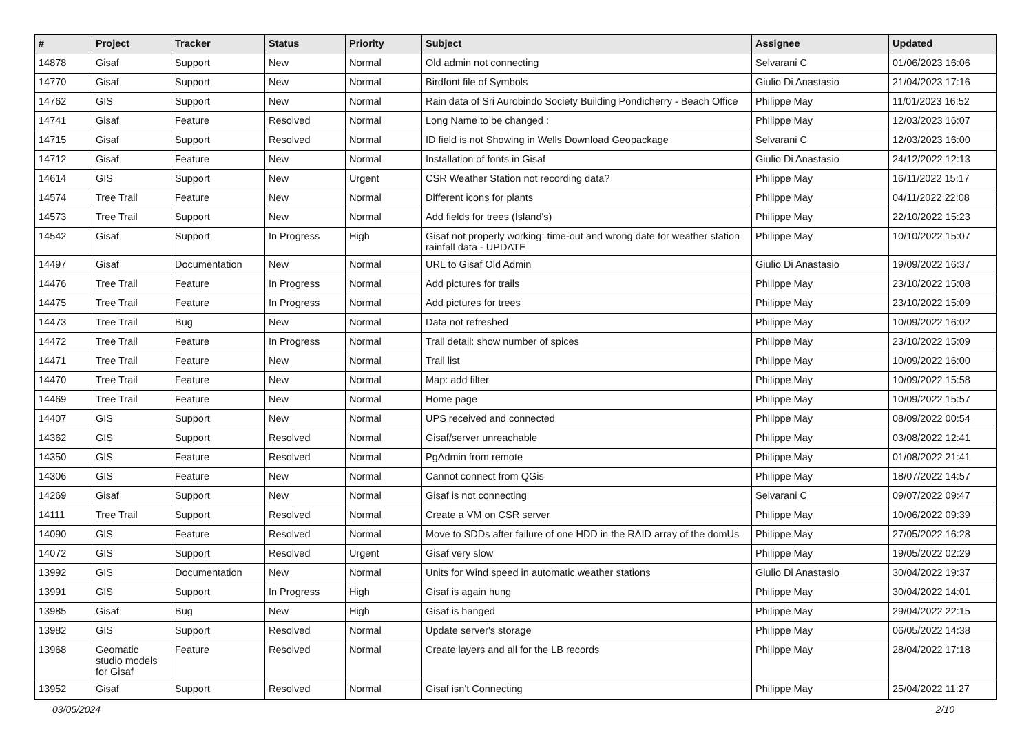| # | Project | Tracker | Status | Priority | Subject | Assignee | Updated |
| --- | --- | --- | --- | --- | --- | --- | --- |
| 14878 | Gisaf | Support | New | Normal | Old admin not connecting | Selvarani C | 01/06/2023 16:06 |
| 14770 | Gisaf | Support | New | Normal | Birdfont file of Symbols | Giulio Di Anastasio | 21/04/2023 17:16 |
| 14762 | GIS | Support | New | Normal | Rain data of Sri Aurobindo Society Building Pondicherry - Beach Office | Philippe May | 11/01/2023 16:52 |
| 14741 | Gisaf | Feature | Resolved | Normal | Long Name to be changed : | Philippe May | 12/03/2023 16:07 |
| 14715 | Gisaf | Support | Resolved | Normal | ID field is not Showing in Wells Download Geopackage | Selvarani C | 12/03/2023 16:00 |
| 14712 | Gisaf | Feature | New | Normal | Installation of fonts in Gisaf | Giulio Di Anastasio | 24/12/2022 12:13 |
| 14614 | GIS | Support | New | Urgent | CSR Weather Station not recording data? | Philippe May | 16/11/2022 15:17 |
| 14574 | Tree Trail | Feature | New | Normal | Different icons for plants | Philippe May | 04/11/2022 22:08 |
| 14573 | Tree Trail | Support | New | Normal | Add fields for trees (Island's) | Philippe May | 22/10/2022 15:23 |
| 14542 | Gisaf | Support | In Progress | High | Gisaf not properly working: time-out and wrong date for weather station rainfall data - UPDATE | Philippe May | 10/10/2022 15:07 |
| 14497 | Gisaf | Documentation | New | Normal | URL to Gisaf Old Admin | Giulio Di Anastasio | 19/09/2022 16:37 |
| 14476 | Tree Trail | Feature | In Progress | Normal | Add pictures for trails | Philippe May | 23/10/2022 15:08 |
| 14475 | Tree Trail | Feature | In Progress | Normal | Add pictures for trees | Philippe May | 23/10/2022 15:09 |
| 14473 | Tree Trail | Bug | New | Normal | Data not refreshed | Philippe May | 10/09/2022 16:02 |
| 14472 | Tree Trail | Feature | In Progress | Normal | Trail detail: show number of spices | Philippe May | 23/10/2022 15:09 |
| 14471 | Tree Trail | Feature | New | Normal | Trail list | Philippe May | 10/09/2022 16:00 |
| 14470 | Tree Trail | Feature | New | Normal | Map: add filter | Philippe May | 10/09/2022 15:58 |
| 14469 | Tree Trail | Feature | New | Normal | Home page | Philippe May | 10/09/2022 15:57 |
| 14407 | GIS | Support | New | Normal | UPS received and connected | Philippe May | 08/09/2022 00:54 |
| 14362 | GIS | Support | Resolved | Normal | Gisaf/server unreachable | Philippe May | 03/08/2022 12:41 |
| 14350 | GIS | Feature | Resolved | Normal | PgAdmin from remote | Philippe May | 01/08/2022 21:41 |
| 14306 | GIS | Feature | New | Normal | Cannot connect from QGis | Philippe May | 18/07/2022 14:57 |
| 14269 | Gisaf | Support | New | Normal | Gisaf is not connecting | Selvarani C | 09/07/2022 09:47 |
| 14111 | Tree Trail | Support | Resolved | Normal | Create a VM on CSR server | Philippe May | 10/06/2022 09:39 |
| 14090 | GIS | Feature | Resolved | Normal | Move to SDDs after failure of one HDD in the RAID array of the domUs | Philippe May | 27/05/2022 16:28 |
| 14072 | GIS | Support | Resolved | Urgent | Gisaf very slow | Philippe May | 19/05/2022 02:29 |
| 13992 | GIS | Documentation | New | Normal | Units for Wind speed in automatic weather stations | Giulio Di Anastasio | 30/04/2022 19:37 |
| 13991 | GIS | Support | In Progress | High | Gisaf is again hung | Philippe May | 30/04/2022 14:01 |
| 13985 | Gisaf | Bug | New | High | Gisaf is hanged | Philippe May | 29/04/2022 22:15 |
| 13982 | GIS | Support | Resolved | Normal | Update server's storage | Philippe May | 06/05/2022 14:38 |
| 13968 | Geomatic studio models for Gisaf | Feature | Resolved | Normal | Create layers and all for the LB records | Philippe May | 28/04/2022 17:18 |
| 13952 | Gisaf | Support | Resolved | Normal | Gisaf isn't Connecting | Philippe May | 25/04/2022 11:27 |
03/05/2024 2/10